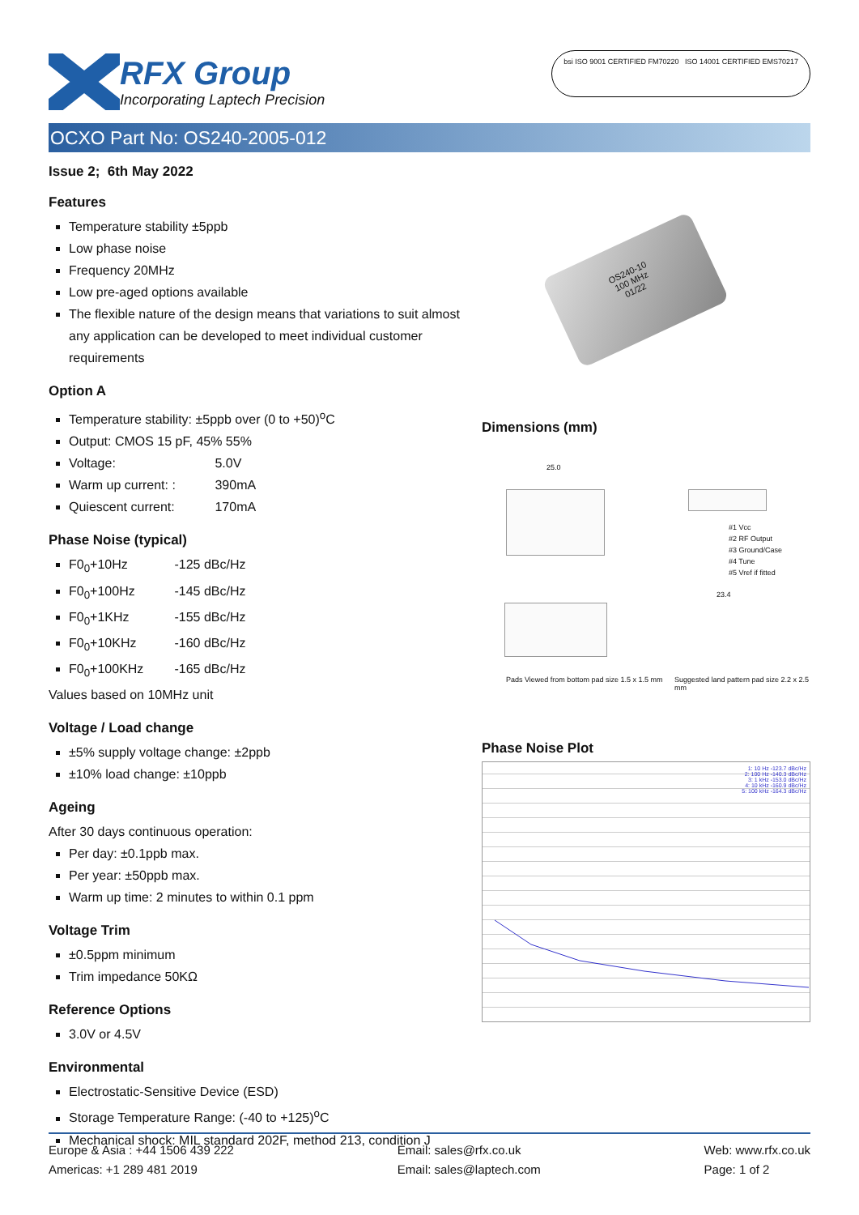RFX Group
Incorporating Laptech Precision
bsi ISO 9001 CERTIFIED FM70220 ISO 14001 CERTIFIED EMS70217
OCXO Part No: OS240-2005-012
Issue 2; 6th May 2022
Features
Temperature stability ±5ppb
Low phase noise
Frequency 20MHz
Low pre-aged options available
The flexible nature of the design means that variations to suit almost any application can be developed to meet individual customer requirements
Option A
Temperature stability: ±5ppb over (0 to +50)<sup>o</sup>C
Output: CMOS 15 pF, 45% 55%
Voltage: 5.0V
Warm up current: : 390mA
Quiescent current: 170mA
Phase Noise (typical)
F0<sub>0</sub>+10Hz -125 dBc/Hz
F0<sub>0</sub>+100Hz -145 dBc/Hz
F0<sub>0</sub>+1KHz -155 dBc/Hz
F0<sub>0</sub>+10KHz -160 dBc/Hz
F0<sub>0</sub>+100KHz -165 dBc/Hz
Values based on 10MHz unit
Voltage / Load change
±5% supply voltage change: ±2ppb
±10% load change: ±10ppb
Ageing
After 30 days continuous operation:
Per day: ±0.1ppb max.
Per year: ±50ppb max.
Warm up time: 2 minutes to within 0.1 ppm
Voltage Trim
±0.5ppm minimum
Trim impedance 50KΩ
Reference Options
3.0V or 4.5V
Environmental
Electrostatic-Sensitive Device (ESD)
Storage Temperature Range: (-40 to +125)<sup>o</sup>C
Mechanical shock: MIL standard 202F, method 213, condition J
OS240-10
100 MHz
01/22
Dimensions (mm)
25.0
#1 Vcc
#2 RF Output
#3 Ground/Case
#4 Tune
#5 Vref if fitted
Pads Viewed from bottom pad size 1.5 x 1.5 mm
23.4
Suggested land pattern pad size 2.2 x 2.5 mm
Phase Noise Plot
1: 10 Hz -123.7 dBc/Hz
2: 100 Hz -140.3 dBc/Hz
3: 1 kHz -153.0 dBc/Hz
4: 10 kHz -160.9 dBc/Hz
5: 100 kHz -164.3 dBc/Hz
Europe & Asia : +44 1506 439 222
Americas: +1 289 481 2019
Email: sales@rfx.co.uk
Email: sales@laptech.com
Web: www.rfx.co.uk
Page: 1 of 2